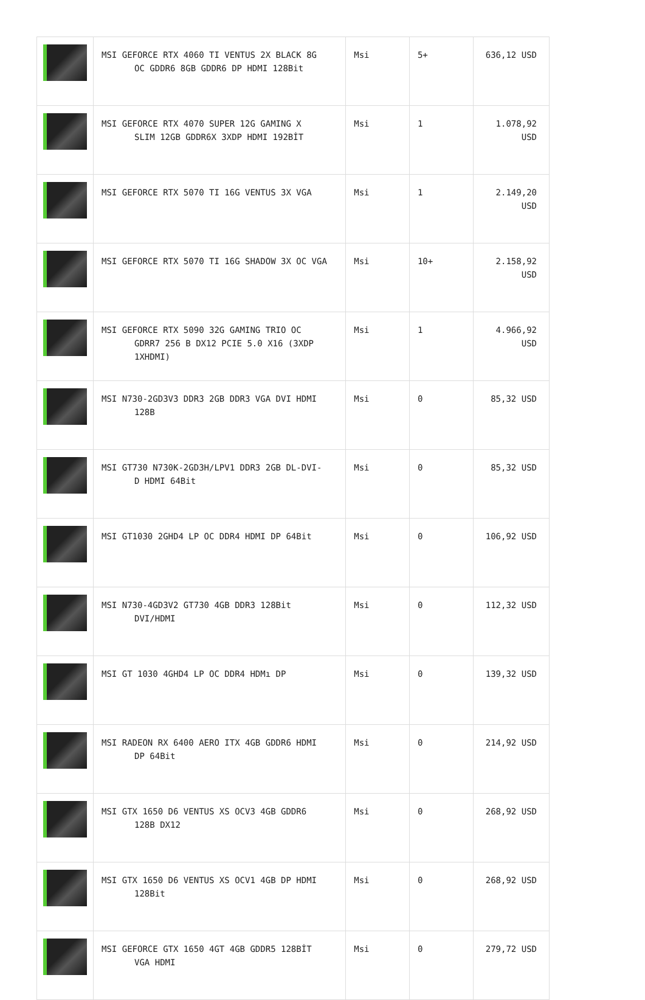| | MSI GEFORCE RTX 4060 TI VENTUS 2X BLACK 8G OC GDDR6 8GB GDDR6 DP HDMI 128Bit | Msi | 5+ | 636,12 USD |
| | MSI GEFORCE RTX 4070 SUPER 12G GAMING X SLIM 12GB GDDR6X 3XDP HDMI 192BİT | Msi | 1 | 1.078,92 USD |
| | MSI GEFORCE RTX 5070 TI 16G VENTUS 3X VGA | Msi | 1 | 2.149,20 USD |
| | MSI GEFORCE RTX 5070 TI 16G SHADOW 3X OC VGA | Msi | 10+ | 2.158,92 USD |
| | MSI GEFORCE RTX 5090 32G GAMING TRIO OC GDRR7 256 B DX12 PCIE 5.0 X16 (3XDP 1XHDMI) | Msi | 1 | 4.966,92 USD |
| | MSI N730-2GD3V3 DDR3 2GB DDR3 VGA DVI HDMI 128B | Msi | 0 | 85,32 USD |
| | MSI GT730 N730K-2GD3H/LPV1 DDR3 2GB DL-DVI- D HDMI 64Bit | Msi | 0 | 85,32 USD |
| | MSI GT1030 2GHD4 LP OC DDR4 HDMI DP 64Bit | Msi | 0 | 106,92 USD |
| | MSI N730-4GD3V2 GT730 4GB DDR3 128Bit DVI/HDMI | Msi | 0 | 112,32 USD |
| | MSI GT 1030 4GHD4 LP OC DDR4 HDMı DP | Msi | 0 | 139,32 USD |
| | MSI RADEON RX 6400 AERO ITX 4GB GDDR6 HDMI DP 64Bit | Msi | 0 | 214,92 USD |
| | MSI GTX 1650 D6 VENTUS XS OCV3 4GB GDDR6 128B DX12 | Msi | 0 | 268,92 USD |
| | MSI GTX 1650 D6 VENTUS XS OCV1 4GB DP HDMI 128Bit | Msi | 0 | 268,92 USD |
| | MSI GEFORCE GTX 1650 4GT 4GB GDDR5 128BİT VGA HDMI | Msi | 0 | 279,72 USD |